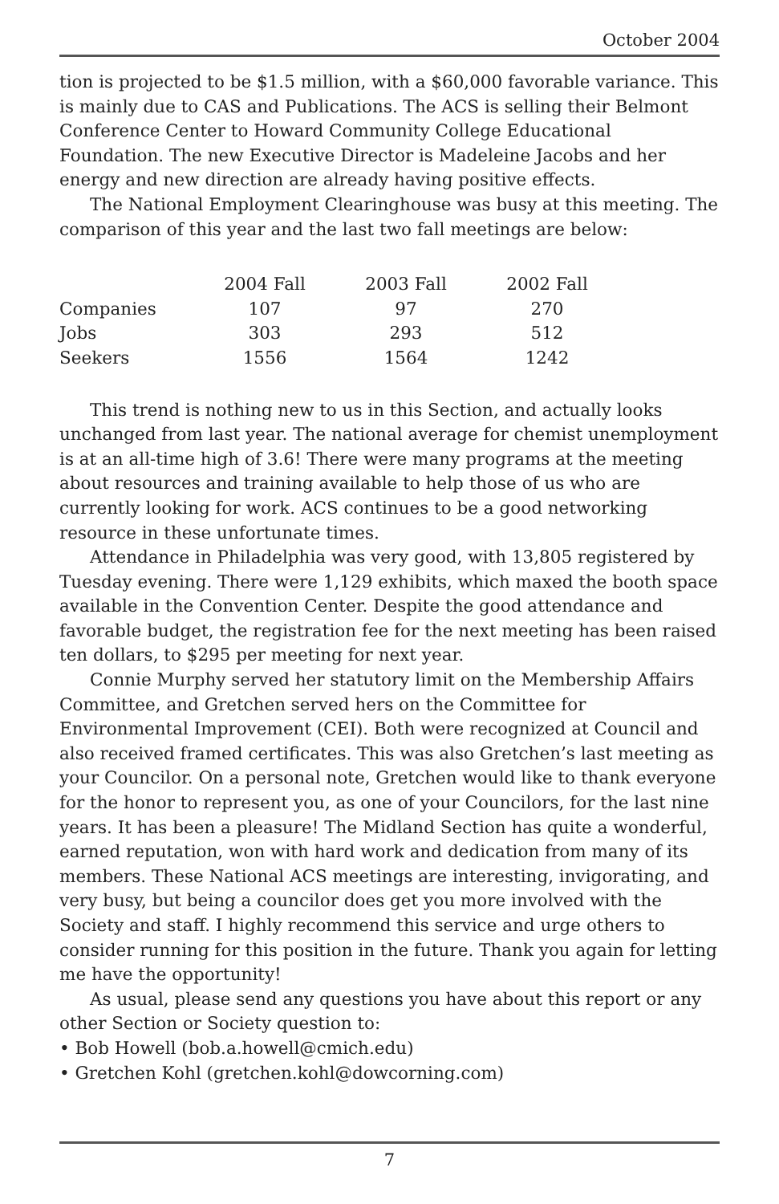October 2004
tion is projected to be $1.5 million, with a $60,000 favorable variance. This is mainly due to CAS and Publications. The ACS is selling their Belmont Conference Center to Howard Community College Educational Foundation. The new Executive Director is Madeleine Jacobs and her energy and new direction are already having positive effects.
The National Employment Clearinghouse was busy at this meeting. The comparison of this year and the last two fall meetings are below:
| | 2004 Fall | 2003 Fall | 2002 Fall |
| --- | --- | --- | --- |
| Companies | 107 | 97 | 270 |
| Jobs | 303 | 293 | 512 |
| Seekers | 1556 | 1564 | 1242 |
This trend is nothing new to us in this Section, and actually looks unchanged from last year. The national average for chemist unemployment is at an all-time high of 3.6! There were many programs at the meeting about resources and training available to help those of us who are currently looking for work. ACS continues to be a good networking resource in these unfortunate times.
Attendance in Philadelphia was very good, with 13,805 registered by Tuesday evening. There were 1,129 exhibits, which maxed the booth space available in the Convention Center. Despite the good attendance and favorable budget, the registration fee for the next meeting has been raised ten dollars, to $295 per meeting for next year.
Connie Murphy served her statutory limit on the Membership Affairs Committee, and Gretchen served hers on the Committee for Environmental Improvement (CEI). Both were recognized at Council and also received framed certificates. This was also Gretchen’s last meeting as your Councilor. On a personal note, Gretchen would like to thank everyone for the honor to represent you, as one of your Councilors, for the last nine years. It has been a pleasure! The Midland Section has quite a wonderful, earned reputation, won with hard work and dedication from many of its members. These National ACS meetings are interesting, invigorating, and very busy, but being a councilor does get you more involved with the Society and staff. I highly recommend this service and urge others to consider running for this position in the future. Thank you again for letting me have the opportunity!
As usual, please send any questions you have about this report or any other Section or Society question to:
• Bob Howell (bob.a.howell@cmich.edu)
• Gretchen Kohl (gretchen.kohl@dowcorning.com)
7